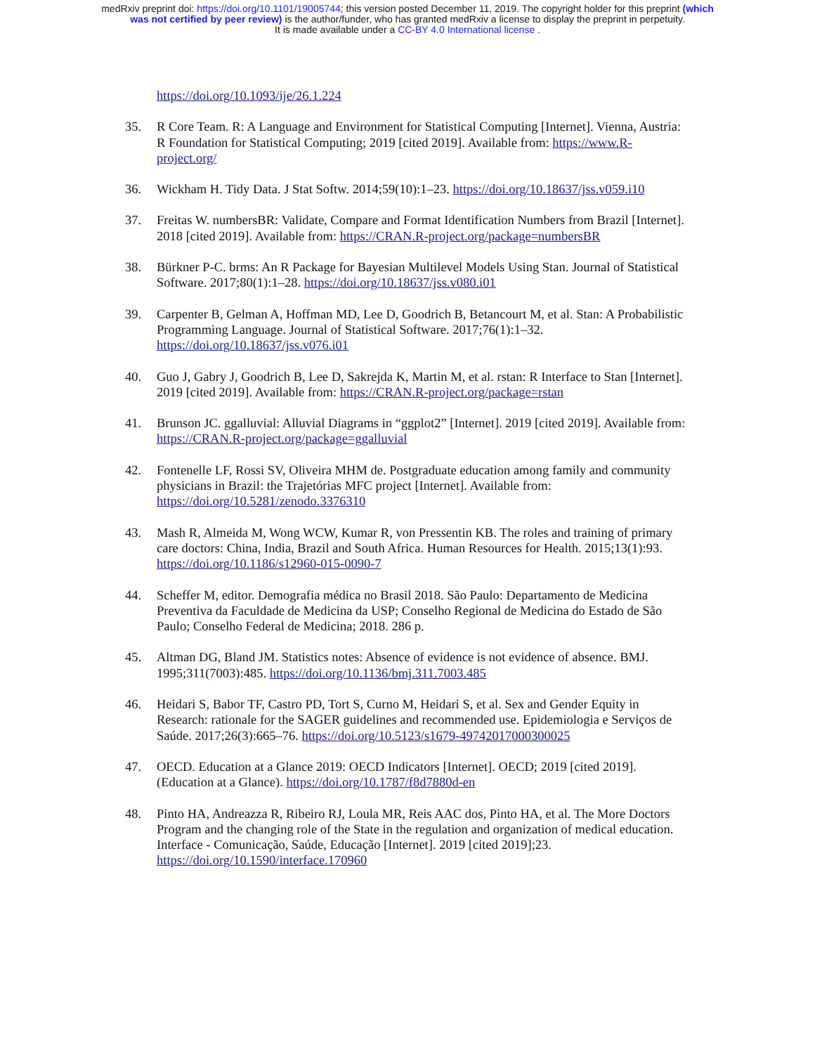medRxiv preprint doi: https://doi.org/10.1101/19005744; this version posted December 11, 2019. The copyright holder for this preprint (which
was not certified by peer review) is the author/funder, who has granted medRxiv a license to display the preprint in perpetuity.
It is made available under a CC-BY 4.0 International license .
https://doi.org/10.1093/ije/26.1.224
35. R Core Team. R: A Language and Environment for Statistical Computing [Internet]. Vienna, Austria: R Foundation for Statistical Computing; 2019 [cited 2019]. Available from: https://www.R-project.org/
36. Wickham H. Tidy Data. J Stat Softw. 2014;59(10):1–23. https://doi.org/10.18637/jss.v059.i10
37. Freitas W. numbersBR: Validate, Compare and Format Identification Numbers from Brazil [Internet]. 2018 [cited 2019]. Available from: https://CRAN.R-project.org/package=numbersBR
38. Bürkner P-C. brms: An R Package for Bayesian Multilevel Models Using Stan. Journal of Statistical Software. 2017;80(1):1–28. https://doi.org/10.18637/jss.v080.i01
39. Carpenter B, Gelman A, Hoffman MD, Lee D, Goodrich B, Betancourt M, et al. Stan: A Probabilistic Programming Language. Journal of Statistical Software. 2017;76(1):1–32. https://doi.org/10.18637/jss.v076.i01
40. Guo J, Gabry J, Goodrich B, Lee D, Sakrejda K, Martin M, et al. rstan: R Interface to Stan [Internet]. 2019 [cited 2019]. Available from: https://CRAN.R-project.org/package=rstan
41. Brunson JC. ggalluvial: Alluvial Diagrams in “ggplot2” [Internet]. 2019 [cited 2019]. Available from: https://CRAN.R-project.org/package=ggalluvial
42. Fontenelle LF, Rossi SV, Oliveira MHM de. Postgraduate education among family and community physicians in Brazil: the Trajetórias MFC project [Internet]. Available from: https://doi.org/10.5281/zenodo.3376310
43. Mash R, Almeida M, Wong WCW, Kumar R, von Pressentin KB. The roles and training of primary care doctors: China, India, Brazil and South Africa. Human Resources for Health. 2015;13(1):93. https://doi.org/10.1186/s12960-015-0090-7
44. Scheffer M, editor. Demografia médica no Brasil 2018. São Paulo: Departamento de Medicina Preventiva da Faculdade de Medicina da USP; Conselho Regional de Medicina do Estado de São Paulo; Conselho Federal de Medicina; 2018. 286 p.
45. Altman DG, Bland JM. Statistics notes: Absence of evidence is not evidence of absence. BMJ. 1995;311(7003):485. https://doi.org/10.1136/bmj.311.7003.485
46. Heidari S, Babor TF, Castro PD, Tort S, Curno M, Heidari S, et al. Sex and Gender Equity in Research: rationale for the SAGER guidelines and recommended use. Epidemiologia e Serviços de Saúde. 2017;26(3):665–76. https://doi.org/10.5123/s1679-49742017000300025
47. OECD. Education at a Glance 2019: OECD Indicators [Internet]. OECD; 2019 [cited 2019]. (Education at a Glance). https://doi.org/10.1787/f8d7880d-en
48. Pinto HA, Andreazza R, Ribeiro RJ, Loula MR, Reis AAC dos, Pinto HA, et al. The More Doctors Program and the changing role of the State in the regulation and organization of medical education. Interface - Comunicação, Saúde, Educação [Internet]. 2019 [cited 2019];23. https://doi.org/10.1590/interface.170960